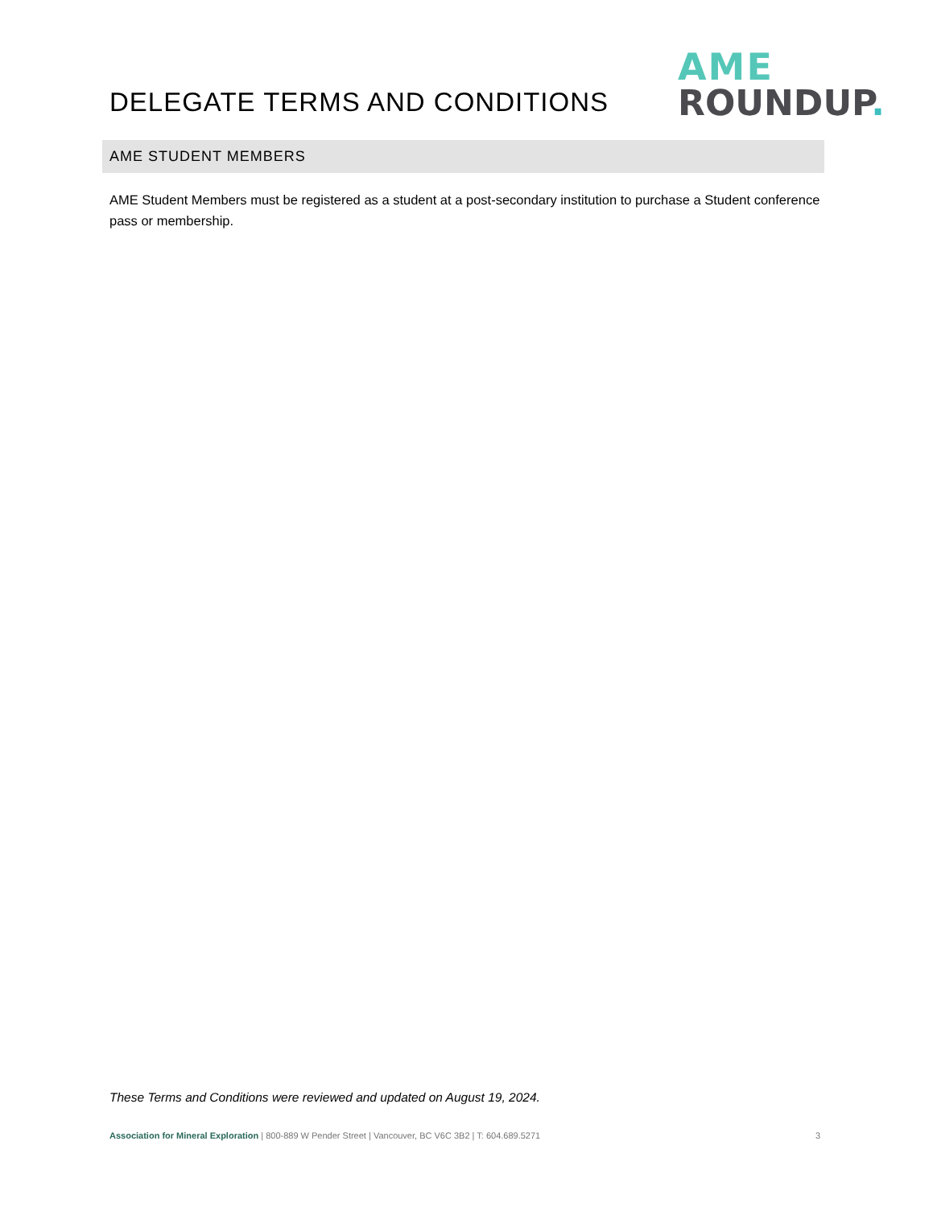DELEGATE TERMS AND CONDITIONS
AME
ROUNDUP.
AME STUDENT MEMBERS
AME Student Members must be registered as a student at a post-secondary institution to purchase a Student conference pass or membership.
These Terms and Conditions were reviewed and updated on August 19, 2024.
Association for Mineral Exploration | 800-889 W Pender Street | Vancouver, BC V6C 3B2 | T: 604.689.5271 3